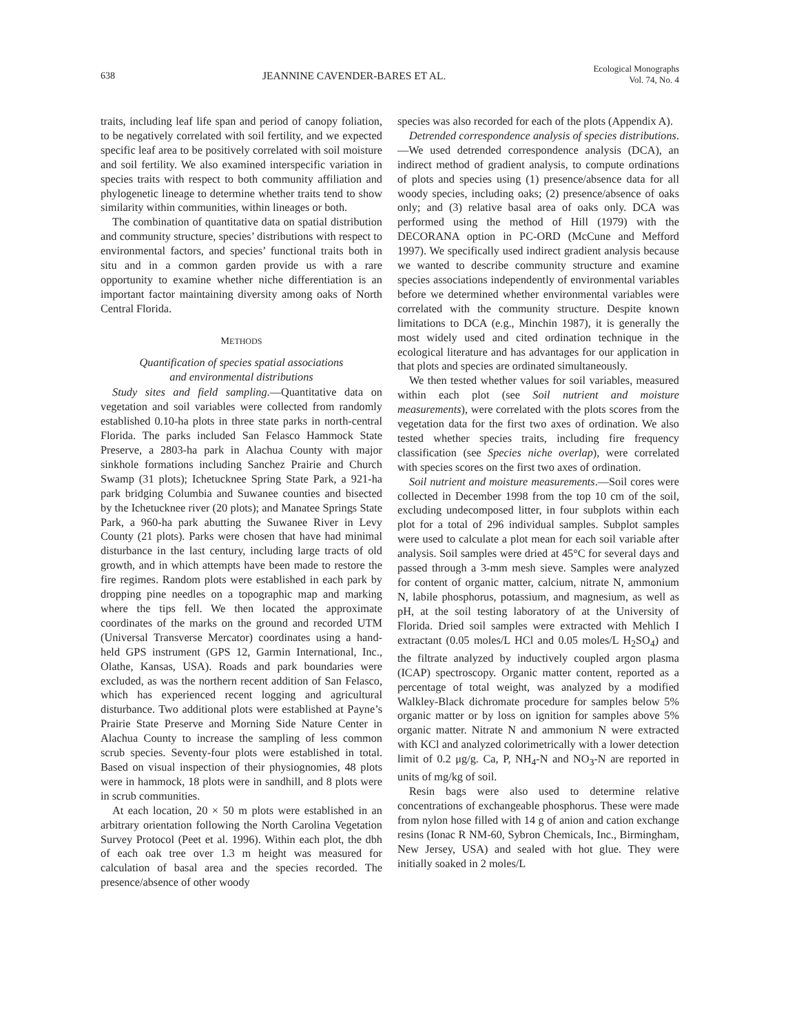638 JEANNINE CAVENDER-BARES ET AL. Ecological Monographs
Vol. 74, No. 4
traits, including leaf life span and period of canopy foliation, to be negatively correlated with soil fertility, and we expected specific leaf area to be positively correlated with soil moisture and soil fertility. We also examined interspecific variation in species traits with respect to both community affiliation and phylogenetic lineage to determine whether traits tend to show similarity within communities, within lineages or both.
The combination of quantitative data on spatial distribution and community structure, species’ distributions with respect to environmental factors, and species’ functional traits both in situ and in a common garden provide us with a rare opportunity to examine whether niche differentiation is an important factor maintaining diversity among oaks of North Central Florida.
METHODS
Quantification of species spatial associations
and environmental distributions
Study sites and field sampling.—Quantitative data on vegetation and soil variables were collected from randomly established 0.10-ha plots in three state parks in north-central Florida. The parks included San Felasco Hammock State Preserve, a 2803-ha park in Alachua County with major sinkhole formations including Sanchez Prairie and Church Swamp (31 plots); Ichetucknee Spring State Park, a 921-ha park bridging Columbia and Suwanee counties and bisected by the Ichetucknee river (20 plots); and Manatee Springs State Park, a 960-ha park abutting the Suwanee River in Levy County (21 plots). Parks were chosen that have had minimal disturbance in the last century, including large tracts of old growth, and in which attempts have been made to restore the fire regimes. Random plots were established in each park by dropping pine needles on a topographic map and marking where the tips fell. We then located the approximate coordinates of the marks on the ground and recorded UTM (Universal Transverse Mercator) coordinates using a hand-held GPS instrument (GPS 12, Garmin International, Inc., Olathe, Kansas, USA). Roads and park boundaries were excluded, as was the northern recent addition of San Felasco, which has experienced recent logging and agricultural disturbance. Two additional plots were established at Payne’s Prairie State Preserve and Morning Side Nature Center in Alachua County to increase the sampling of less common scrub species. Seventy-four plots were established in total. Based on visual inspection of their physiognomies, 48 plots were in hammock, 18 plots were in sandhill, and 8 plots were in scrub communities.
At each location, 20 × 50 m plots were established in an arbitrary orientation following the North Carolina Vegetation Survey Protocol (Peet et al. 1996). Within each plot, the dbh of each oak tree over 1.3 m height was measured for calculation of basal area and the species recorded. The presence/absence of other woody
species was also recorded for each of the plots (Appendix A).
Detrended correspondence analysis of species distributions.—We used detrended correspondence analysis (DCA), an indirect method of gradient analysis, to compute ordinations of plots and species using (1) presence/absence data for all woody species, including oaks; (2) presence/absence of oaks only; and (3) relative basal area of oaks only. DCA was performed using the method of Hill (1979) with the DECORANA option in PC-ORD (McCune and Mefford 1997). We specifically used indirect gradient analysis because we wanted to describe community structure and examine species associations independently of environmental variables before we determined whether environmental variables were correlated with the community structure. Despite known limitations to DCA (e.g., Minchin 1987), it is generally the most widely used and cited ordination technique in the ecological literature and has advantages for our application in that plots and species are ordinated simultaneously.
We then tested whether values for soil variables, measured within each plot (see Soil nutrient and moisture measurements), were correlated with the plots scores from the vegetation data for the first two axes of ordination. We also tested whether species traits, including fire frequency classification (see Species niche overlap), were correlated with species scores on the first two axes of ordination.
Soil nutrient and moisture measurements.—Soil cores were collected in December 1998 from the top 10 cm of the soil, excluding undecomposed litter, in four subplots within each plot for a total of 296 individual samples. Subplot samples were used to calculate a plot mean for each soil variable after analysis. Soil samples were dried at 45°C for several days and passed through a 3-mm mesh sieve. Samples were analyzed for content of organic matter, calcium, nitrate N, ammonium N, labile phosphorus, potassium, and magnesium, as well as pH, at the soil testing laboratory of at the University of Florida. Dried soil samples were extracted with Mehlich I extractant (0.05 moles/L HCl and 0.05 moles/L H<sub>2</sub>SO<sub>4</sub>) and the filtrate analyzed by inductively coupled argon plasma (ICAP) spectroscopy. Organic matter content, reported as a percentage of total weight, was analyzed by a modified Walkley-Black dichromate procedure for samples below 5% organic matter or by loss on ignition for samples above 5% organic matter. Nitrate N and ammonium N were extracted with KCl and analyzed colorimetrically with a lower detection limit of 0.2 μg/g. Ca, P, NH<sub>4</sub>-N and NO<sub>3</sub>-N are reported in units of mg/kg of soil.
Resin bags were also used to determine relative concentrations of exchangeable phosphorus. These were made from nylon hose filled with 14 g of anion and cation exchange resins (Ionac R NM-60, Sybron Chemicals, Inc., Birmingham, New Jersey, USA) and sealed with hot glue. They were initially soaked in 2 moles/L